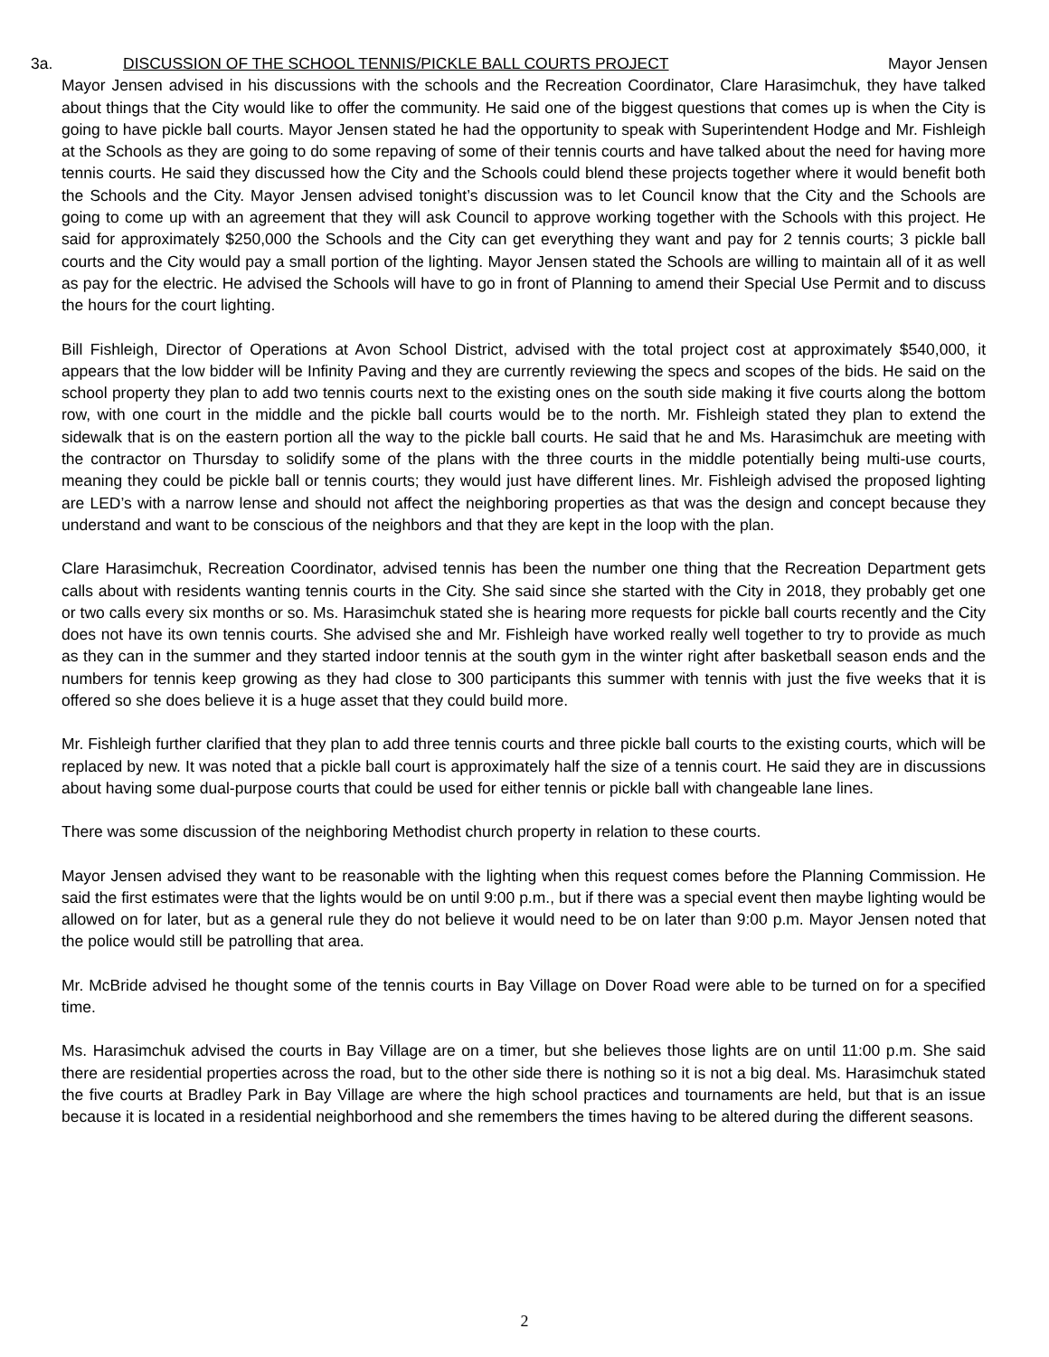3a. DISCUSSION OF THE SCHOOL TENNIS/PICKLE BALL COURTS PROJECT Mayor Jensen
Mayor Jensen advised in his discussions with the schools and the Recreation Coordinator, Clare Harasimchuk, they have talked about things that the City would like to offer the community. He said one of the biggest questions that comes up is when the City is going to have pickle ball courts. Mayor Jensen stated he had the opportunity to speak with Superintendent Hodge and Mr. Fishleigh at the Schools as they are going to do some repaving of some of their tennis courts and have talked about the need for having more tennis courts. He said they discussed how the City and the Schools could blend these projects together where it would benefit both the Schools and the City. Mayor Jensen advised tonight’s discussion was to let Council know that the City and the Schools are going to come up with an agreement that they will ask Council to approve working together with the Schools with this project. He said for approximately $250,000 the Schools and the City can get everything they want and pay for 2 tennis courts; 3 pickle ball courts and the City would pay a small portion of the lighting. Mayor Jensen stated the Schools are willing to maintain all of it as well as pay for the electric. He advised the Schools will have to go in front of Planning to amend their Special Use Permit and to discuss the hours for the court lighting.
Bill Fishleigh, Director of Operations at Avon School District, advised with the total project cost at approximately $540,000, it appears that the low bidder will be Infinity Paving and they are currently reviewing the specs and scopes of the bids. He said on the school property they plan to add two tennis courts next to the existing ones on the south side making it five courts along the bottom row, with one court in the middle and the pickle ball courts would be to the north. Mr. Fishleigh stated they plan to extend the sidewalk that is on the eastern portion all the way to the pickle ball courts. He said that he and Ms. Harasimchuk are meeting with the contractor on Thursday to solidify some of the plans with the three courts in the middle potentially being multi-use courts, meaning they could be pickle ball or tennis courts; they would just have different lines. Mr. Fishleigh advised the proposed lighting are LED’s with a narrow lense and should not affect the neighboring properties as that was the design and concept because they understand and want to be conscious of the neighbors and that they are kept in the loop with the plan.
Clare Harasimchuk, Recreation Coordinator, advised tennis has been the number one thing that the Recreation Department gets calls about with residents wanting tennis courts in the City. She said since she started with the City in 2018, they probably get one or two calls every six months or so. Ms. Harasimchuk stated she is hearing more requests for pickle ball courts recently and the City does not have its own tennis courts. She advised she and Mr. Fishleigh have worked really well together to try to provide as much as they can in the summer and they started indoor tennis at the south gym in the winter right after basketball season ends and the numbers for tennis keep growing as they had close to 300 participants this summer with tennis with just the five weeks that it is offered so she does believe it is a huge asset that they could build more.
Mr. Fishleigh further clarified that they plan to add three tennis courts and three pickle ball courts to the existing courts, which will be replaced by new. It was noted that a pickle ball court is approximately half the size of a tennis court. He said they are in discussions about having some dual-purpose courts that could be used for either tennis or pickle ball with changeable lane lines.
There was some discussion of the neighboring Methodist church property in relation to these courts.
Mayor Jensen advised they want to be reasonable with the lighting when this request comes before the Planning Commission. He said the first estimates were that the lights would be on until 9:00 p.m., but if there was a special event then maybe lighting would be allowed on for later, but as a general rule they do not believe it would need to be on later than 9:00 p.m. Mayor Jensen noted that the police would still be patrolling that area.
Mr. McBride advised he thought some of the tennis courts in Bay Village on Dover Road were able to be turned on for a specified time.
Ms. Harasimchuk advised the courts in Bay Village are on a timer, but she believes those lights are on until 11:00 p.m. She said there are residential properties across the road, but to the other side there is nothing so it is not a big deal. Ms. Harasimchuk stated the five courts at Bradley Park in Bay Village are where the high school practices and tournaments are held, but that is an issue because it is located in a residential neighborhood and she remembers the times having to be altered during the different seasons.
2